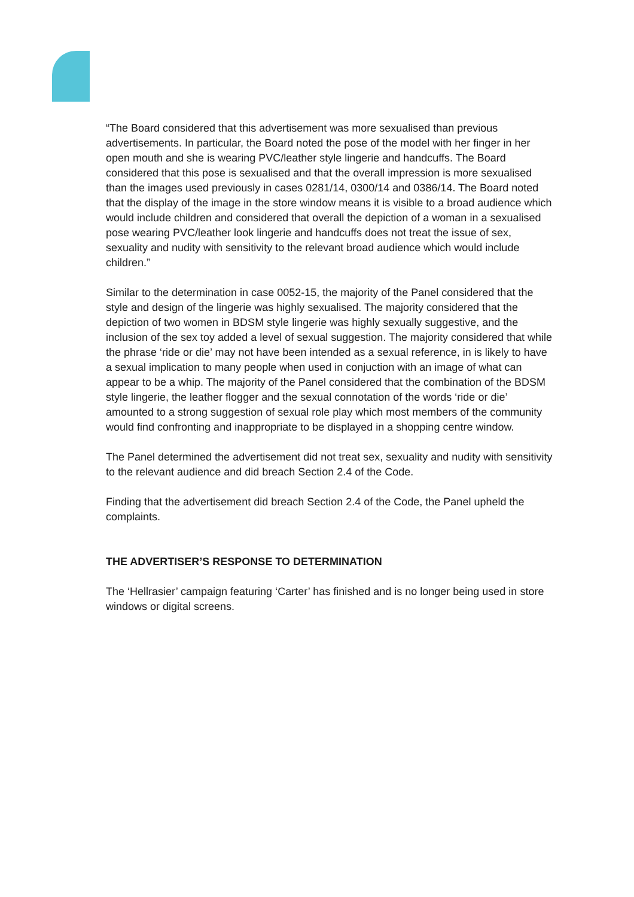“The Board considered that this advertisement was more sexualised than previous advertisements. In particular, the Board noted the pose of the model with her finger in her open mouth and she is wearing PVC/leather style lingerie and handcuffs. The Board considered that this pose is sexualised and that the overall impression is more sexualised than the images used previously in cases 0281/14, 0300/14 and 0386/14. The Board noted that the display of the image in the store window means it is visible to a broad audience which would include children and considered that overall the depiction of a woman in a sexualised pose wearing PVC/leather look lingerie and handcuffs does not treat the issue of sex, sexuality and nudity with sensitivity to the relevant broad audience which would include children.”
Similar to the determination in case 0052-15, the majority of the Panel considered that the style and design of the lingerie was highly sexualised. The majority considered that the depiction of two women in BDSM style lingerie was highly sexually suggestive, and the inclusion of the sex toy added a level of sexual suggestion. The majority considered that while the phrase ‘ride or die’ may not have been intended as a sexual reference, in is likely to have a sexual implication to many people when used in conjuction with an image of what can appear to be a whip. The majority of the Panel considered that the combination of the BDSM style lingerie, the leather flogger and the sexual connotation of the words ‘ride or die’ amounted to a strong suggestion of sexual role play which most members of the community would find confronting and inappropriate to be displayed in a shopping centre window.
The Panel determined the advertisement did not treat sex, sexuality and nudity with sensitivity to the relevant audience and did breach Section 2.4 of the Code.
Finding that the advertisement did breach Section 2.4 of the Code, the Panel upheld the complaints.
THE ADVERTISER’S RESPONSE TO DETERMINATION
The ‘Hellrasier’ campaign featuring ‘Carter’ has finished and is no longer being used in store windows or digital screens.